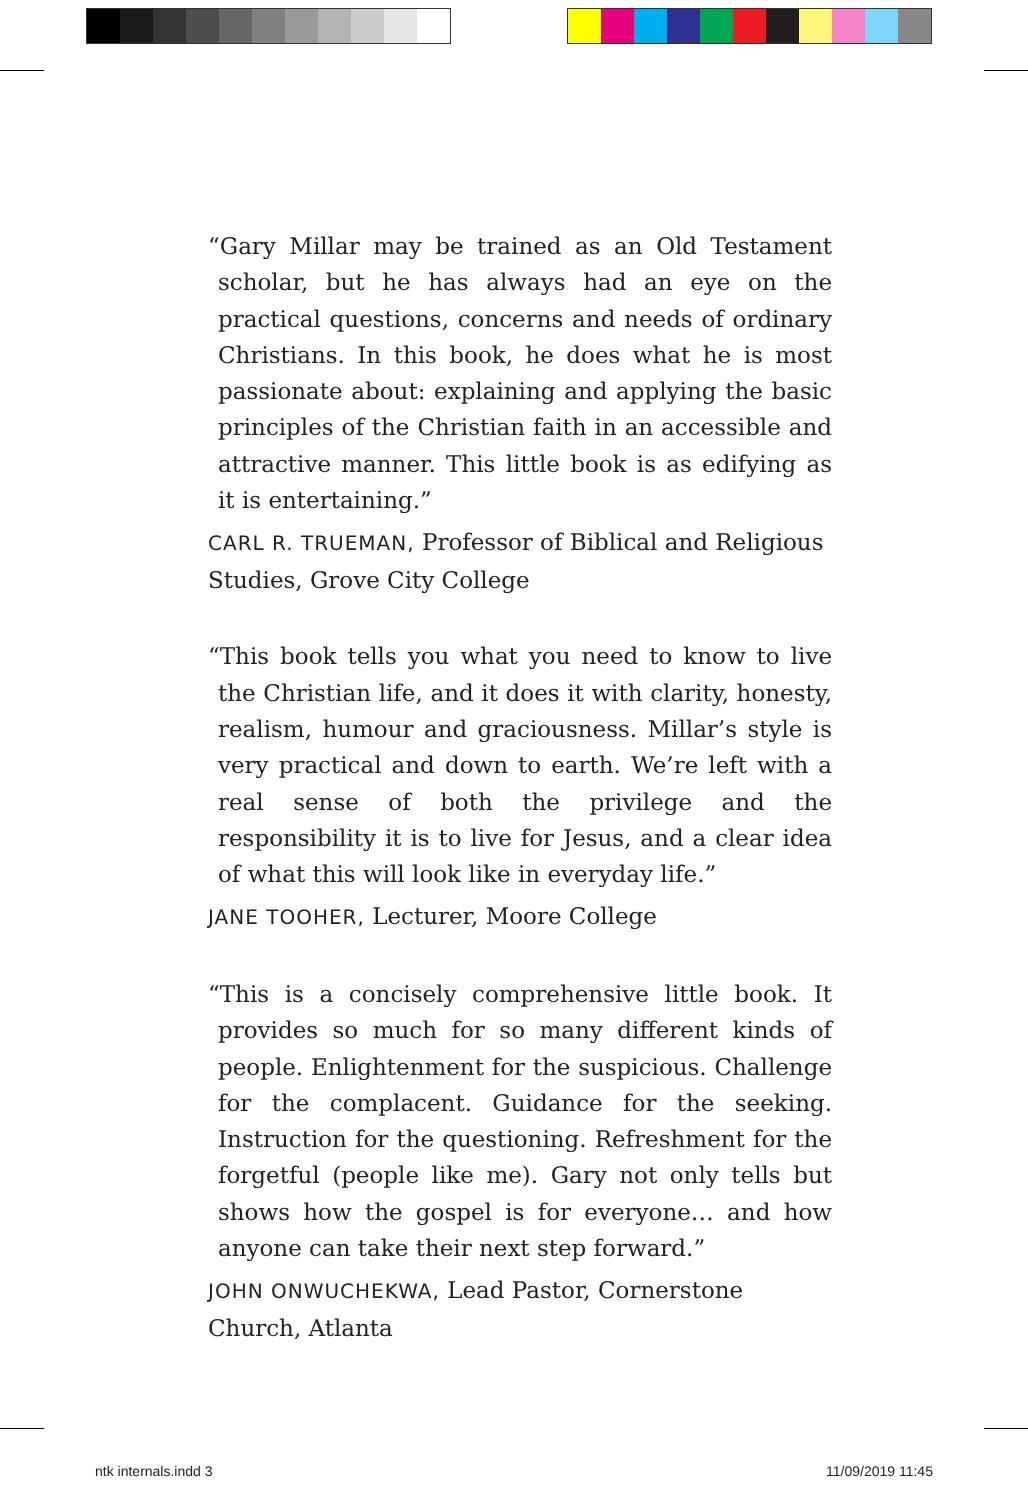“Gary Millar may be trained as an Old Testament scholar, but he has always had an eye on the practical questions, concerns and needs of ordinary Christians. In this book, he does what he is most passionate about: explaining and applying the basic principles of the Christian faith in an accessible and attractive manner. This little book is as edifying as it is entertaining.”
CARL R. TRUEMAN, Professor of Biblical and Religious Studies, Grove City College
“This book tells you what you need to know to live the Christian life, and it does it with clarity, honesty, realism, humour and graciousness. Millar’s style is very practical and down to earth. We’re left with a real sense of both the privilege and the responsibility it is to live for Jesus, and a clear idea of what this will look like in everyday life.”
JANE TOOHER, Lecturer, Moore College
“This is a concisely comprehensive little book. It provides so much for so many different kinds of people. Enlightenment for the suspicious. Challenge for the complacent. Guidance for the seeking. Instruction for the questioning. Refreshment for the forgetful (people like me). Gary not only tells but shows how the gospel is for everyone… and how anyone can take their next step forward.”
JOHN ONWUCHEKWA, Lead Pastor, Cornerstone Church, Atlanta
ntk internals.indd 3 11/09/2019 11:45